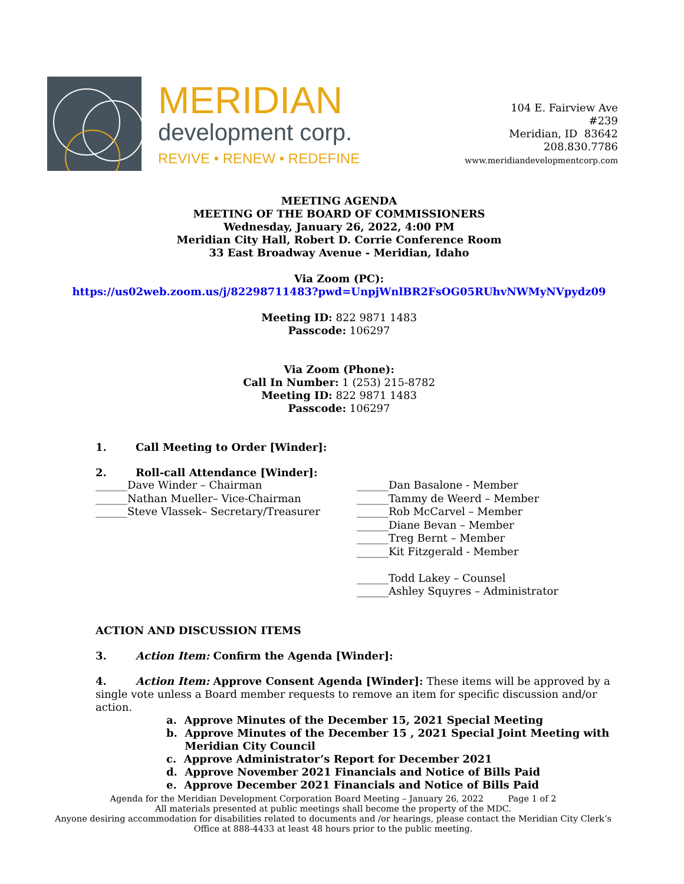MERIDIAN
development corp.
REVIVE • RENEW • REDEFINE
104 E. Fairview Ave
#239
Meridian, ID 83642
208.830.7786
www.meridiandevelopmentcorp.com
MEETING AGENDA
MEETING OF THE BOARD OF COMMISSIONERS
Wednesday, January 26, 2022, 4:00 PM
Meridian City Hall, Robert D. Corrie Conference Room
33 East Broadway Avenue - Meridian, Idaho
Via Zoom (PC):
https://us02web.zoom.us/j/82298711483?pwd=UnpjWnlBR2FsOG05RUhvNWMyNVpydz09
Meeting ID: 822 9871 1483
Passcode: 106297
Via Zoom (Phone):
Call In Number: 1 (253) 215-8782
Meeting ID: 822 9871 1483
Passcode: 106297
1. Call Meeting to Order [Winder]:
2. Roll-call Attendance [Winder]:
______Dave Winder – Chairman
______Nathan Mueller– Vice-Chairman
______Steve Vlassek– Secretary/Treasurer
______Dan Basalone - Member
______Tammy de Weerd – Member
______Rob McCarvel – Member
______Diane Bevan – Member
______Treg Bernt – Member
______Kit Fitzgerald - Member
______Todd Lakey – Counsel
______Ashley Squyres – Administrator
ACTION AND DISCUSSION ITEMS
3. Action Item: Confirm the Agenda [Winder]:
4. Action Item: Approve Consent Agenda [Winder]: These items will be approved by a single vote unless a Board member requests to remove an item for specific discussion and/or action.
a. Approve Minutes of the December 15, 2021 Special Meeting
b. Approve Minutes of the December 15 , 2021 Special Joint Meeting with
Meridian City Council
c. Approve Administrator’s Report for December 2021
d. Approve November 2021 Financials and Notice of Bills Paid
e. Approve December 2021 Financials and Notice of Bills Paid
Agenda for the Meridian Development Corporation Board Meeting – January 26, 2022 Page 1 of 2
All materials presented at public meetings shall become the property of the MDC.
Anyone desiring accommodation for disabilities related to documents and /or hearings, please contact the Meridian City Clerk’s Office at 888-4433 at least 48 hours prior to the public meeting.